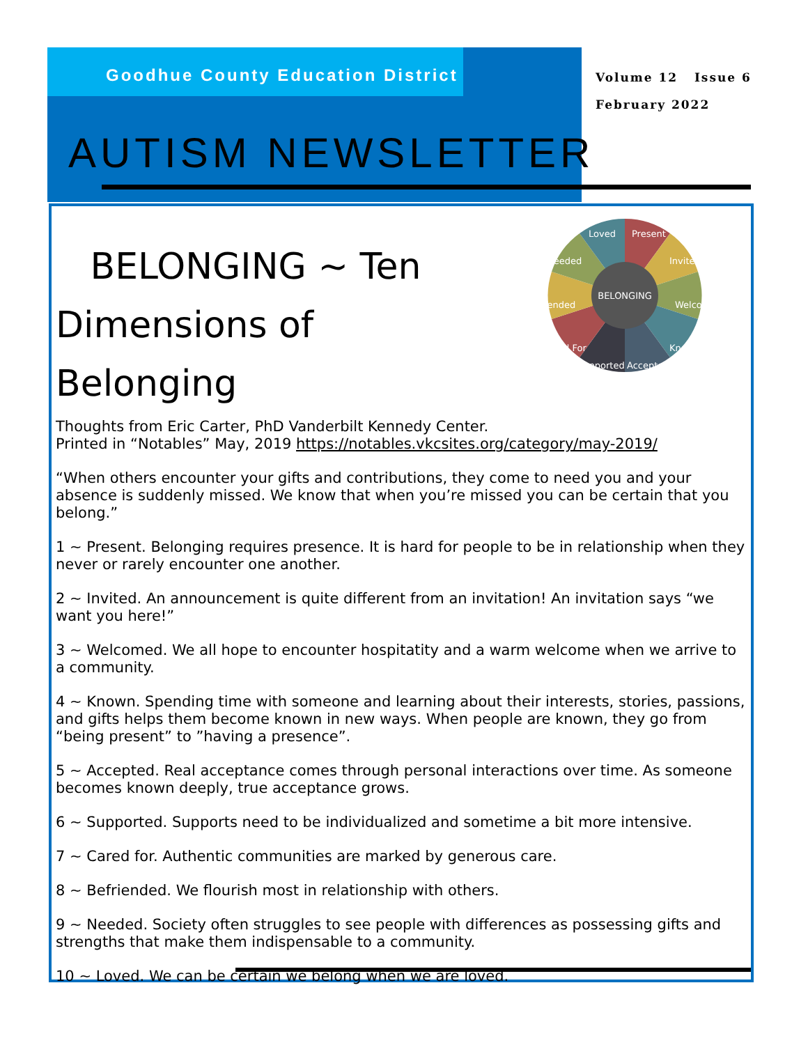Goodhue County Education District
Volume 12 Issue 6
February 2022
AUTISM NEWSLETTER
BELONGING
Present
Invited
Welcomed
Known
Accepted
Supported
Cared For
Befriended
Needed
Loved
BELONGING ~ Ten Dimensions of Belonging
Thoughts from Eric Carter, PhD Vanderbilt Kennedy Center.
Printed in “Notables” May, 2019 https://notables.vkcsites.org/category/may-2019/
“When others encounter your gifts and contributions, they come to need you and your absence is suddenly missed. We know that when you’re missed you can be certain that you belong.”
1 ~ Present. Belonging requires presence. It is hard for people to be in relationship when they never or rarely encounter one another.
2 ~ Invited. An announcement is quite different from an invitation! An invitation says “we want you here!”
3 ~ Welcomed. We all hope to encounter hospitatity and a warm welcome when we arrive to a community.
4 ~ Known. Spending time with someone and learning about their interests, stories, passions, and gifts helps them become known in new ways. When people are known, they go from “being present” to ”having a presence”.
5 ~ Accepted. Real acceptance comes through personal interactions over time. As someone becomes known deeply, true acceptance grows.
6 ~ Supported. Supports need to be individualized and sometime a bit more intensive.
7 ~ Cared for. Authentic communities are marked by generous care.
8 ~ Befriended. We flourish most in relationship with others.
9 ~ Needed. Society often struggles to see people with differences as possessing gifts and strengths that make them indispensable to a community.
10 ~ Loved. We can be certain we belong when we are loved.